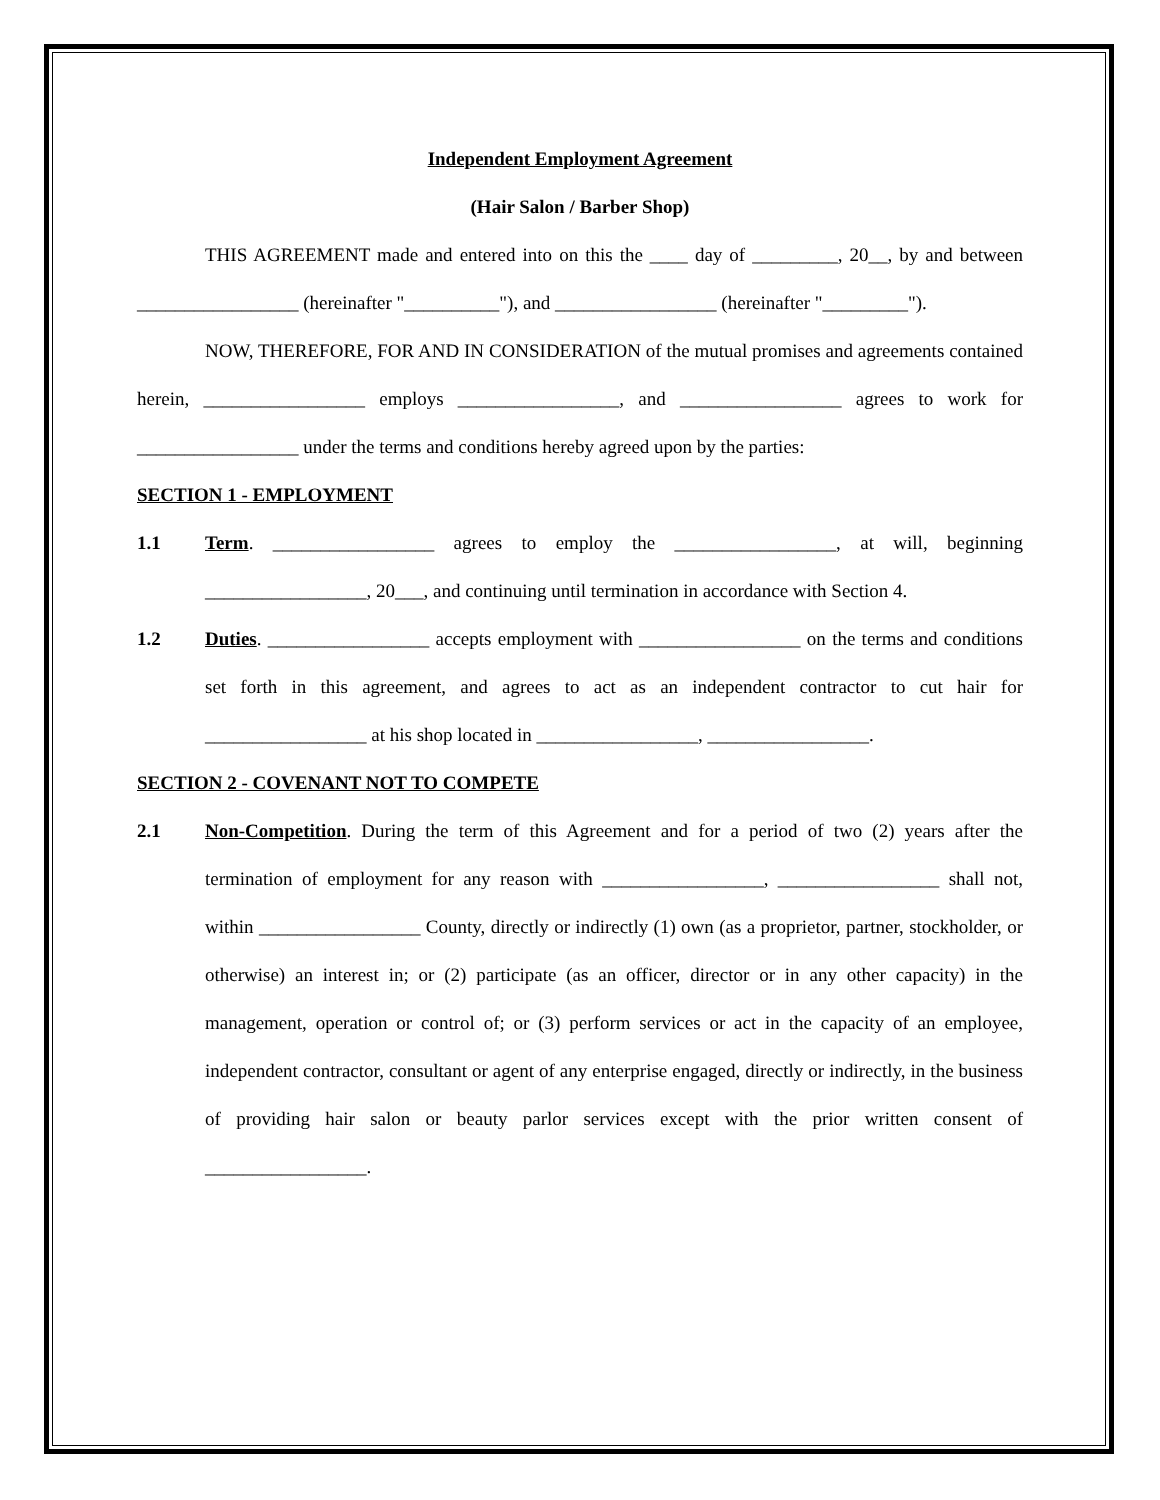Independent Employment Agreement
(Hair Salon / Barber Shop)
THIS AGREEMENT made and entered into on this the ____ day of _________, 20__, by and between _________________ (hereinafter "__________"), and _________________ (hereinafter "_________").
NOW, THEREFORE, FOR AND IN CONSIDERATION of the mutual promises and agreements contained herein, _________________ employs _________________, and _________________ agrees to work for _________________ under the terms and conditions hereby agreed upon by the parties:
SECTION 1 - EMPLOYMENT
1.1 Term. _________________ agrees to employ the _________________, at will, beginning _________________, 20___, and continuing until termination in accordance with Section 4.
1.2 Duties. _________________ accepts employment with _________________ on the terms and conditions set forth in this agreement, and agrees to act as an independent contractor to cut hair for _________________ at his shop located in _________________, _________________.
SECTION 2 - COVENANT NOT TO COMPETE
2.1 Non-Competition. During the term of this Agreement and for a period of two (2) years after the termination of employment for any reason with _________________, _________________ shall not, within _________________ County, directly or indirectly (1) own (as a proprietor, partner, stockholder, or otherwise) an interest in; or (2) participate (as an officer, director or in any other capacity) in the management, operation or control of; or (3) perform services or act in the capacity of an employee, independent contractor, consultant or agent of any enterprise engaged, directly or indirectly, in the business of providing hair salon or beauty parlor services except with the prior written consent of _________________.